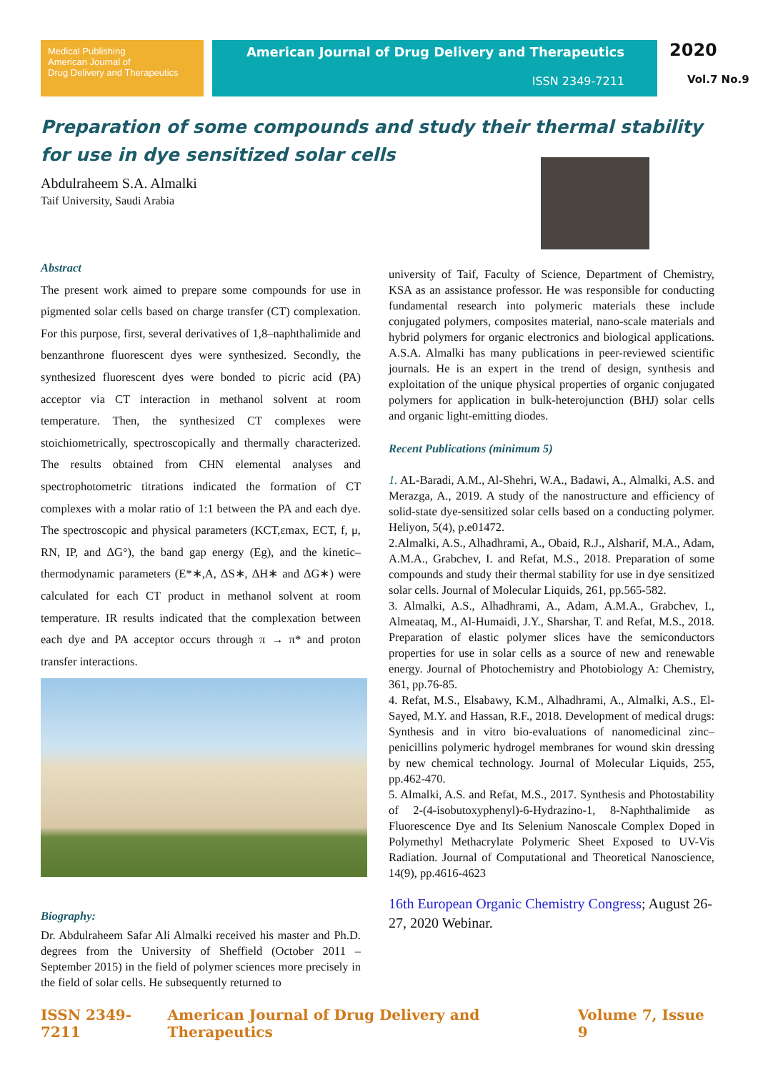Medical Publishing
American Journal of
Drug Delivery and Therapeutics
American Journal of Drug Delivery and Therapeutics
ISSN 2349-7211
2020
Vol.7 No.9
Preparation of some compounds and study their thermal stability for use in dye sensitized solar cells
Abdulraheem S.A. Almalki
Taif University, Saudi Arabia
Abstract
The present work aimed to prepare some compounds for use in pigmented solar cells based on charge transfer (CT) complexation. For this purpose, first, several derivatives of 1,8–naphthalimide and benzanthrone fluorescent dyes were synthesized. Secondly, the synthesized fluorescent dyes were bonded to picric acid (PA) acceptor via CT interaction in methanol solvent at room temperature. Then, the synthesized CT complexes were stoichiometrically, spectroscopically and thermally characterized. The results obtained from CHN elemental analyses and spectrophotometric titrations indicated the formation of CT complexes with a molar ratio of 1:1 between the PA and each dye. The spectroscopic and physical parameters (KCT,εmax, ECT, f, μ, RN, IP, and ΔG°), the band gap energy (Eg), and the kinetic–thermodynamic parameters (E*∗,A, ΔS∗, ΔH∗ and ΔG∗) were calculated for each CT product in methanol solvent at room temperature. IR results indicated that the complexation between each dye and PA acceptor occurs through π → π* and proton transfer interactions.
Biography:
Dr. Abdulraheem Safar Ali Almalki received his master and Ph.D. degrees from the University of Sheffield (October 2011 – September 2015) in the field of polymer sciences more precisely in the field of solar cells. He subsequently returned to
university of Taif, Faculty of Science, Department of Chemistry, KSA as an assistance professor. He was responsible for conducting fundamental research into polymeric materials these include conjugated polymers, composites material, nano-scale materials and hybrid polymers for organic electronics and biological applications. A.S.A. Almalki has many publications in peer-reviewed scientific journals. He is an expert in the trend of design, synthesis and exploitation of the unique physical properties of organic conjugated polymers for application in bulk-heterojunction (BHJ) solar cells and organic light-emitting diodes.
Recent Publications (minimum 5)
1. AL-Baradi, A.M., Al-Shehri, W.A., Badawi, A., Almalki, A.S. and Merazga, A., 2019. A study of the nanostructure and efficiency of solid-state dye-sensitized solar cells based on a conducting polymer. Heliyon, 5(4), p.e01472.
2.Almalki, A.S., Alhadhrami, A., Obaid, R.J., Alsharif, M.A., Adam, A.M.A., Grabchev, I. and Refat, M.S., 2018. Preparation of some compounds and study their thermal stability for use in dye sensitized solar cells. Journal of Molecular Liquids, 261, pp.565-582.
3. Almalki, A.S., Alhadhrami, A., Adam, A.M.A., Grabchev, I., Almeataq, M., Al-Humaidi, J.Y., Sharshar, T. and Refat, M.S., 2018. Preparation of elastic polymer slices have the semiconductors properties for use in solar cells as a source of new and renewable energy. Journal of Photochemistry and Photobiology A: Chemistry, 361, pp.76-85.
4. Refat, M.S., Elsabawy, K.M., Alhadhrami, A., Almalki, A.S., El-Sayed, M.Y. and Hassan, R.F., 2018. Development of medical drugs: Synthesis and in vitro bio-evaluations of nanomedicinal zinc–penicillins polymeric hydrogel membranes for wound skin dressing by new chemical technology. Journal of Molecular Liquids, 255, pp.462-470.
5. Almalki, A.S. and Refat, M.S., 2017. Synthesis and Photostability of 2-(4-isobutoxyphenyl)-6-Hydrazino-1, 8-Naphthalimide as Fluorescence Dye and Its Selenium Nanoscale Complex Doped in Polymethyl Methacrylate Polymeric Sheet Exposed to UV-Vis Radiation. Journal of Computational and Theoretical Nanoscience, 14(9), pp.4616-4623
16th European Organic Chemistry Congress; August 26-27, 2020 Webinar.
ISSN 2349-7211 American Journal of Drug Delivery and Therapeutics Volume 7, Issue 9